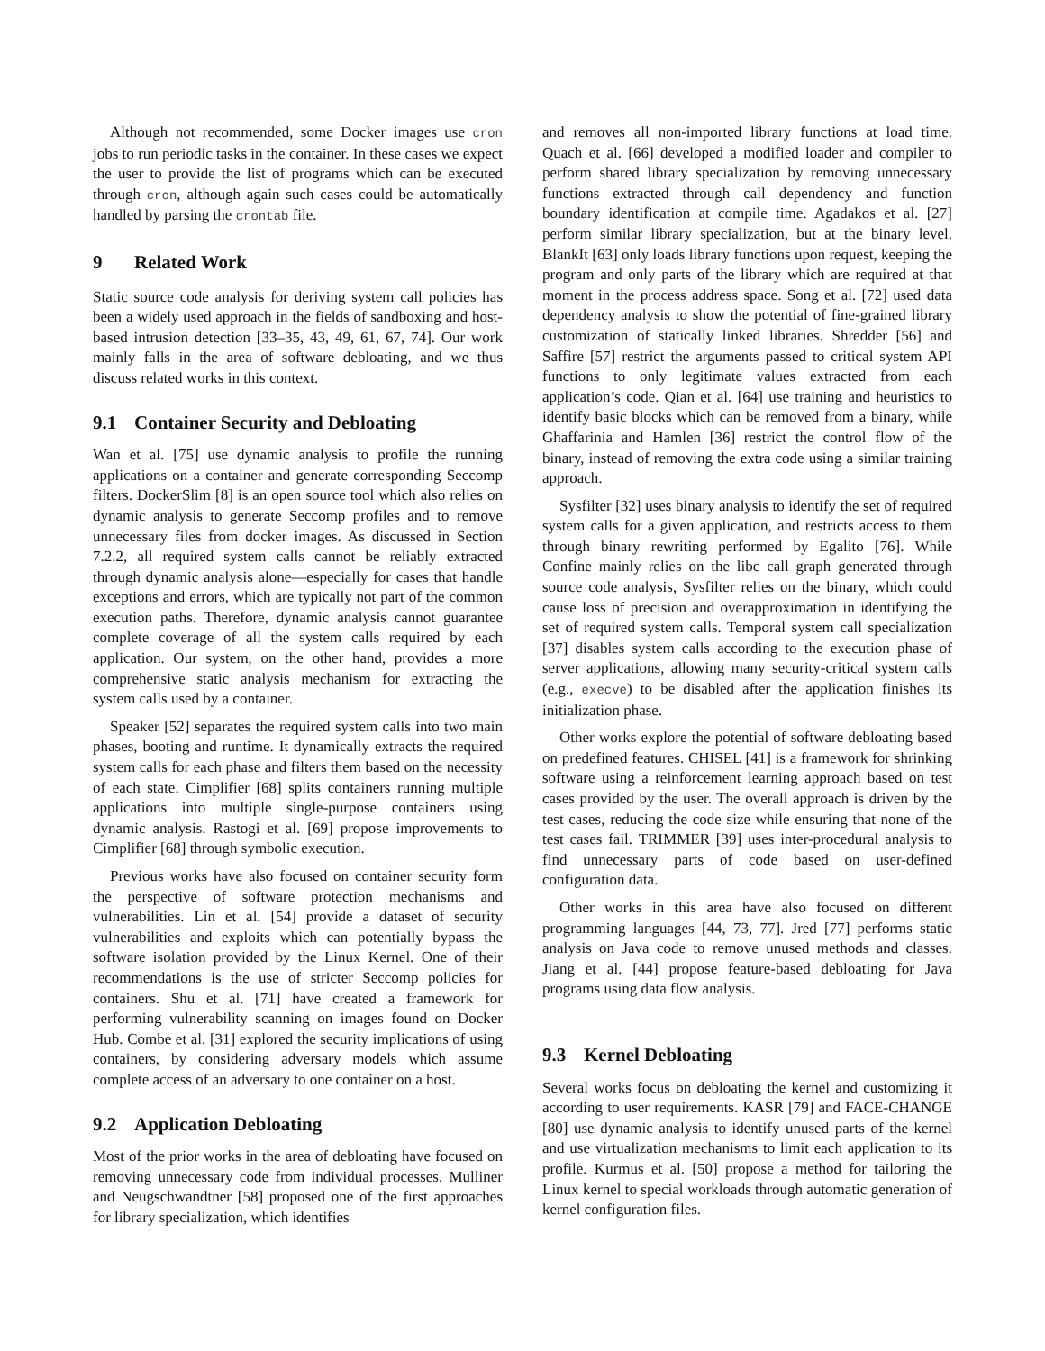Although not recommended, some Docker images use cron jobs to run periodic tasks in the container. In these cases we expect the user to provide the list of programs which can be executed through cron, although again such cases could be automatically handled by parsing the crontab file.
9 Related Work
Static source code analysis for deriving system call policies has been a widely used approach in the fields of sandboxing and host-based intrusion detection [33–35, 43, 49, 61, 67, 74]. Our work mainly falls in the area of software debloating, and we thus discuss related works in this context.
9.1 Container Security and Debloating
Wan et al. [75] use dynamic analysis to profile the running applications on a container and generate corresponding Seccomp filters. DockerSlim [8] is an open source tool which also relies on dynamic analysis to generate Seccomp profiles and to remove unnecessary files from docker images. As discussed in Section 7.2.2, all required system calls cannot be reliably extracted through dynamic analysis alone—especially for cases that handle exceptions and errors, which are typically not part of the common execution paths. Therefore, dynamic analysis cannot guarantee complete coverage of all the system calls required by each application. Our system, on the other hand, provides a more comprehensive static analysis mechanism for extracting the system calls used by a container.
Speaker [52] separates the required system calls into two main phases, booting and runtime. It dynamically extracts the required system calls for each phase and filters them based on the necessity of each state. Cimplifier [68] splits containers running multiple applications into multiple single-purpose containers using dynamic analysis. Rastogi et al. [69] propose improvements to Cimplifier [68] through symbolic execution.
Previous works have also focused on container security form the perspective of software protection mechanisms and vulnerabilities. Lin et al. [54] provide a dataset of security vulnerabilities and exploits which can potentially bypass the software isolation provided by the Linux Kernel. One of their recommendations is the use of stricter Seccomp policies for containers. Shu et al. [71] have created a framework for performing vulnerability scanning on images found on Docker Hub. Combe et al. [31] explored the security implications of using containers, by considering adversary models which assume complete access of an adversary to one container on a host.
9.2 Application Debloating
Most of the prior works in the area of debloating have focused on removing unnecessary code from individual processes. Mulliner and Neugschwandtner [58] proposed one of the first approaches for library specialization, which identifies
and removes all non-imported library functions at load time. Quach et al. [66] developed a modified loader and compiler to perform shared library specialization by removing unnecessary functions extracted through call dependency and function boundary identification at compile time. Agadakos et al. [27] perform similar library specialization, but at the binary level. BlankIt [63] only loads library functions upon request, keeping the program and only parts of the library which are required at that moment in the process address space. Song et al. [72] used data dependency analysis to show the potential of fine-grained library customization of statically linked libraries. Shredder [56] and Saffire [57] restrict the arguments passed to critical system API functions to only legitimate values extracted from each application’s code. Qian et al. [64] use training and heuristics to identify basic blocks which can be removed from a binary, while Ghaffarinia and Hamlen [36] restrict the control flow of the binary, instead of removing the extra code using a similar training approach.
Sysfilter [32] uses binary analysis to identify the set of required system calls for a given application, and restricts access to them through binary rewriting performed by Egalito [76]. While Confine mainly relies on the libc call graph generated through source code analysis, Sysfilter relies on the binary, which could cause loss of precision and overapproximation in identifying the set of required system calls. Temporal system call specialization [37] disables system calls according to the execution phase of server applications, allowing many security-critical system calls (e.g., execve) to be disabled after the application finishes its initialization phase.
Other works explore the potential of software debloating based on predefined features. CHISEL [41] is a framework for shrinking software using a reinforcement learning approach based on test cases provided by the user. The overall approach is driven by the test cases, reducing the code size while ensuring that none of the test cases fail. TRIMMER [39] uses inter-procedural analysis to find unnecessary parts of code based on user-defined configuration data.
Other works in this area have also focused on different programming languages [44, 73, 77]. Jred [77] performs static analysis on Java code to remove unused methods and classes. Jiang et al. [44] propose feature-based debloating for Java programs using data flow analysis.
9.3 Kernel Debloating
Several works focus on debloating the kernel and customizing it according to user requirements. KASR [79] and FACE-CHANGE [80] use dynamic analysis to identify unused parts of the kernel and use virtualization mechanisms to limit each application to its profile. Kurmus et al. [50] propose a method for tailoring the Linux kernel to special workloads through automatic generation of kernel configuration files.